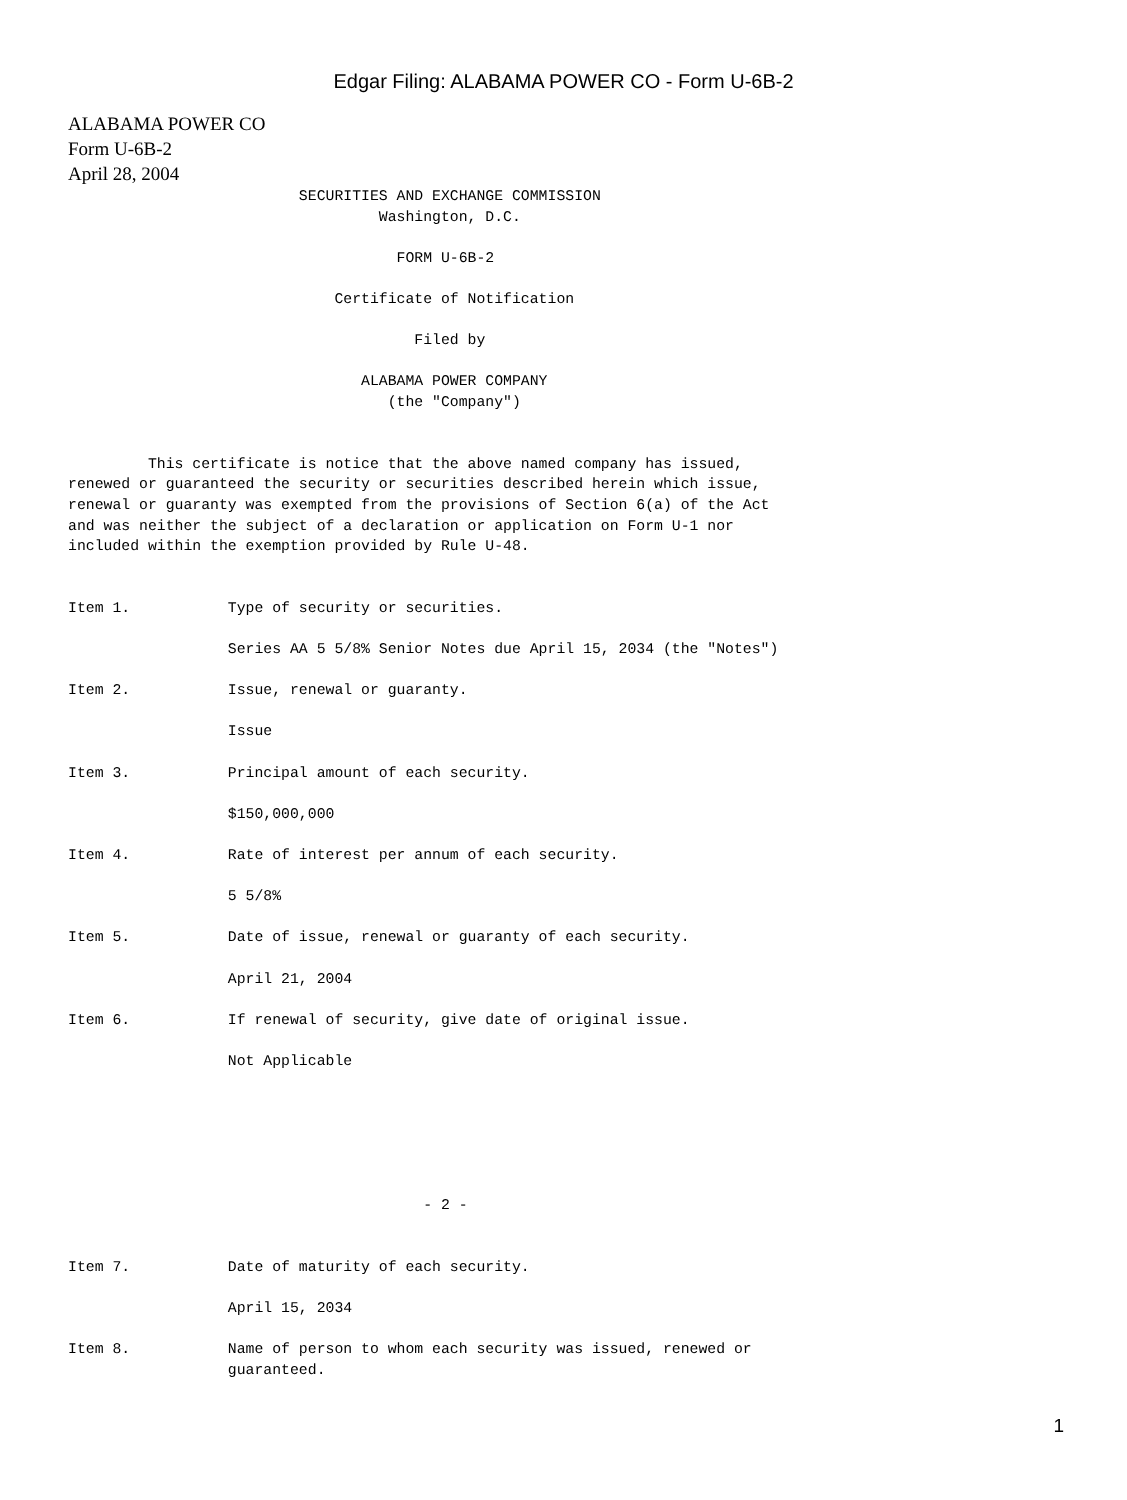Edgar Filing: ALABAMA POWER CO - Form U-6B-2
ALABAMA POWER CO
Form U-6B-2
April 28, 2004
                          SECURITIES AND EXCHANGE COMMISSION
                                   Washington, D.C.

                                     FORM U-6B-2

                              Certificate of Notification

                                       Filed by

                                 ALABAMA POWER COMPANY
                                    (the "Company")


         This certificate is notice that the above named company has issued,
renewed or guaranteed the security or securities described herein which issue,
renewal or guaranty was exempted from the provisions of Section 6(a) of the Act
and was neither the subject of a declaration or application on Form U-1 nor
included within the exemption provided by Rule U-48.


Item 1.           Type of security or securities.

                  Series AA 5 5/8% Senior Notes due April 15, 2034 (the "Notes")

Item 2.           Issue, renewal or guaranty.

                  Issue

Item 3.           Principal amount of each security.

                  $150,000,000

Item 4.           Rate of interest per annum of each security.

                  5 5/8%

Item 5.           Date of issue, renewal or guaranty of each security.

                  April 21, 2004

Item 6.           If renewal of security, give date of original issue.

                  Not Applicable






                                        - 2 -


Item 7.           Date of maturity of each security.

                  April 15, 2034

Item 8.           Name of person to whom each security was issued, renewed or
                  guaranteed.
1